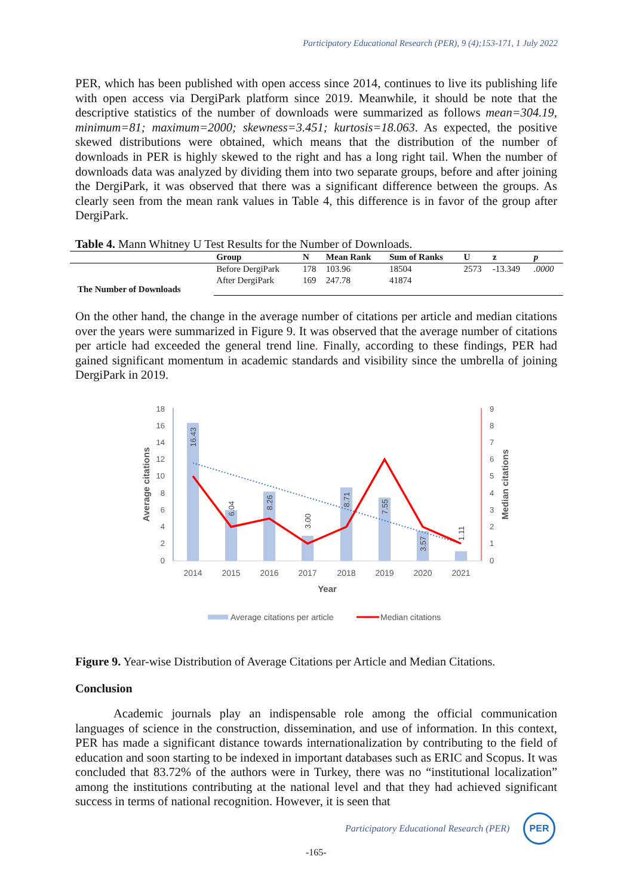Participatory Educational Research (PER), 9 (4);153-171, 1 July 2022
PER, which has been published with open access since 2014, continues to live its publishing life with open access via DergiPark platform since 2019. Meanwhile, it should be note that the descriptive statistics of the number of downloads were summarized as follows mean=304.19, minimum=81; maximum=2000; skewness=3.451; kurtosis=18.063. As expected, the positive skewed distributions were obtained, which means that the distribution of the number of downloads in PER is highly skewed to the right and has a long right tail. When the number of downloads data was analyzed by dividing them into two separate groups, before and after joining the DergiPark, it was observed that there was a significant difference between the groups. As clearly seen from the mean rank values in Table 4, this difference is in favor of the group after DergiPark.
Table 4. Mann Whitney U Test Results for the Number of Downloads.
| | Group | N | Mean Rank | Sum of Ranks | U | z | p |
| --- | --- | --- | --- | --- | --- | --- | --- |
| The Number of Downloads | Before DergiPark | 178 | 103.96 | 18504 | 2573 | -13.349 | .0000 |
| | After DergiPark | 169 | 247.78 | 41874 | | | |
On the other hand, the change in the average number of citations per article and median citations over the years were summarized in Figure 9. It was observed that the average number of citations per article had exceeded the general trend line. Finally, according to these findings, PER had gained significant momentum in academic standards and visibility since the umbrella of joining DergiPark in 2019.
18
16
14
12
10
8
6
4
2
0
9
8
7
6
5
4
3
2
1
0
2014
2015
2016
2017
2018
2019
2020
2021
16.43
6.04
8.26
3.00
8.71
7.55
3.57
1.11
Year
Average citations
Median citations
Average citations per article
Median citations
Figure 9. Year-wise Distribution of Average Citations per Article and Median Citations.
Conclusion
Academic journals play an indispensable role among the official communication languages of science in the construction, dissemination, and use of information. In this context, PER has made a significant distance towards internationalization by contributing to the field of education and soon starting to be indexed in important databases such as ERIC and Scopus. It was concluded that 83.72% of the authors were in Turkey, there was no “institutional localization” among the institutions contributing at the national level and that they had achieved significant success in terms of national recognition. However, it is seen that
Participatory Educational Research (PER)
PER
-165-